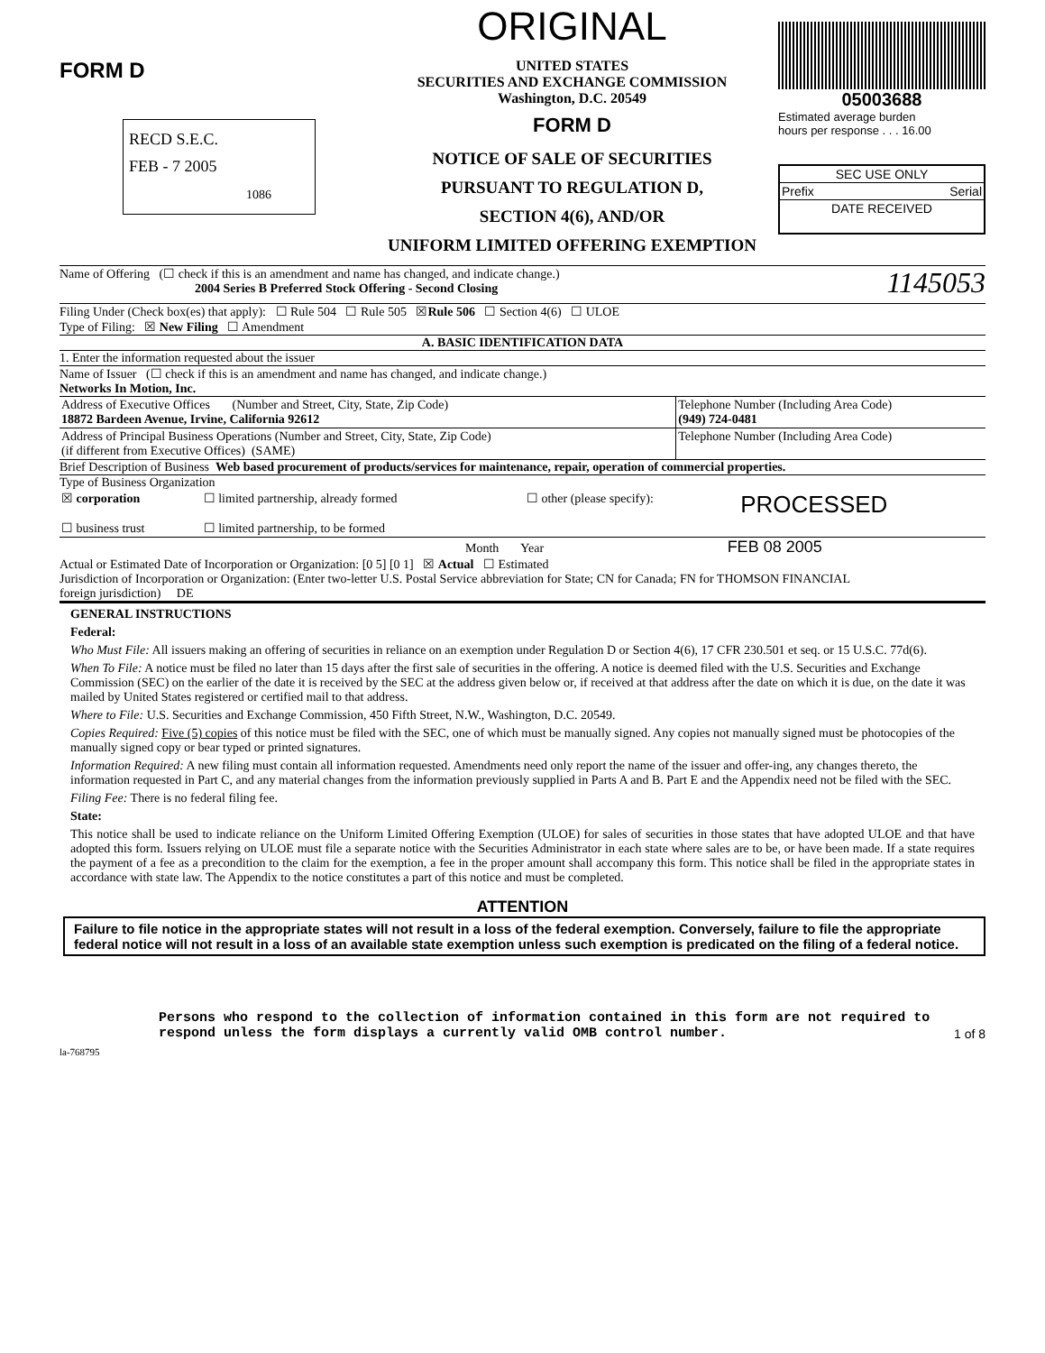FORM D
RECD S.E.C.
FEB - 7 2005
1086
ORIGINAL
UNITED STATES
SECURITIES AND EXCHANGE COMMISSION
Washington, D.C. 20549
FORM D
NOTICE OF SALE OF SECURITIES
PURSUANT TO REGULATION D,
SECTION 4(6), AND/OR
UNIFORM LIMITED OFFERING EXEMPTION
05003688
Estimated average burden
hours per response . . . 16.00
| SEC USE ONLY | |
| Prefix | Serial |
| DATE RECEIVED | |
Name of Offering (☐ check if this is an amendment and name has changed, and indicate change.)
2004 Series B Preferred Stock Offering - Second Closing
1145053
Filing Under (Check box(es) that apply): ☐ Rule 504 ☐ Rule 505 ☒Rule 506 ☐ Section 4(6) ☐ ULOE
Type of Filing: ☒ New Filing ☐ Amendment
A. BASIC IDENTIFICATION DATA
1. Enter the information requested about the issuer
Name of Issuer (☐ check if this is an amendment and name has changed, and indicate change.)
Networks In Motion, Inc.
| Address of Executive Offices (Number and Street, City, State, Zip Code) 18872 Bardeen Avenue, Irvine, California 92612 | Telephone Number (Including Area Code) (949) 724-0481 |
| Address of Principal Business Operations (Number and Street, City, State, Zip Code) (if different from Executive Offices) (SAME) | Telephone Number (Including Area Code) |
Brief Description of Business Web based procurement of products/services for maintenance, repair, operation of commercial properties.
Type of Business Organization
| ☒ corporation | ☐ limited partnership, already formed | ☐ other (please specify): | PROCESSED |
| ☐ business trust | ☐ limited partnership, to be formed | | |
Month Year FEB 08 2005
Actual or Estimated Date of Incorporation or Organization: [0 5] [0 1] ☒ Actual ☐ Estimated
Jurisdiction of Incorporation or Organization: (Enter two-letter U.S. Postal Service abbreviation for State; CN for Canada; FN for THOMSON FINANCIAL
foreign jurisdiction) DE
GENERAL INSTRUCTIONS
Federal:
Who Must File: All issuers making an offering of securities in reliance on an exemption under Regulation D or Section 4(6), 17 CFR 230.501 et seq. or 15 U.S.C. 77d(6).
When To File: A notice must be filed no later than 15 days after the first sale of securities in the offering. A notice is deemed filed with the U.S. Securities and Exchange Commission (SEC) on the earlier of the date it is received by the SEC at the address given below or, if received at that address after the date on which it is due, on the date it was mailed by United States registered or certified mail to that address.
Where to File: U.S. Securities and Exchange Commission, 450 Fifth Street, N.W., Washington, D.C. 20549.
Copies Required: Five (5) copies of this notice must be filed with the SEC, one of which must be manually signed. Any copies not manually signed must be photocopies of the manually signed copy or bear typed or printed signatures.
Information Required: A new filing must contain all information requested. Amendments need only report the name of the issuer and offer-ing, any changes thereto, the information requested in Part C, and any material changes from the information previously supplied in Parts A and B. Part E and the Appendix need not be filed with the SEC.
Filing Fee: There is no federal filing fee.
State:
This notice shall be used to indicate reliance on the Uniform Limited Offering Exemption (ULOE) for sales of securities in those states that have adopted ULOE and that have adopted this form. Issuers relying on ULOE must file a separate notice with the Securities Administrator in each state where sales are to be, or have been made. If a state requires the payment of a fee as a precondition to the claim for the exemption, a fee in the proper amount shall accompany this form. This notice shall be filed in the appropriate states in accordance with state law. The Appendix to the notice constitutes a part of this notice and must be completed.
ATTENTION
Failure to file notice in the appropriate states will not result in a loss of the federal exemption. Conversely, failure to file the appropriate federal notice will not result in a loss of an available state exemption unless such exemption is predicated on the filing of a federal notice.
Persons who respond to the collection of information contained in this form are not required to respond unless the form displays a currently valid OMB control number.
1 of 8
la-768795